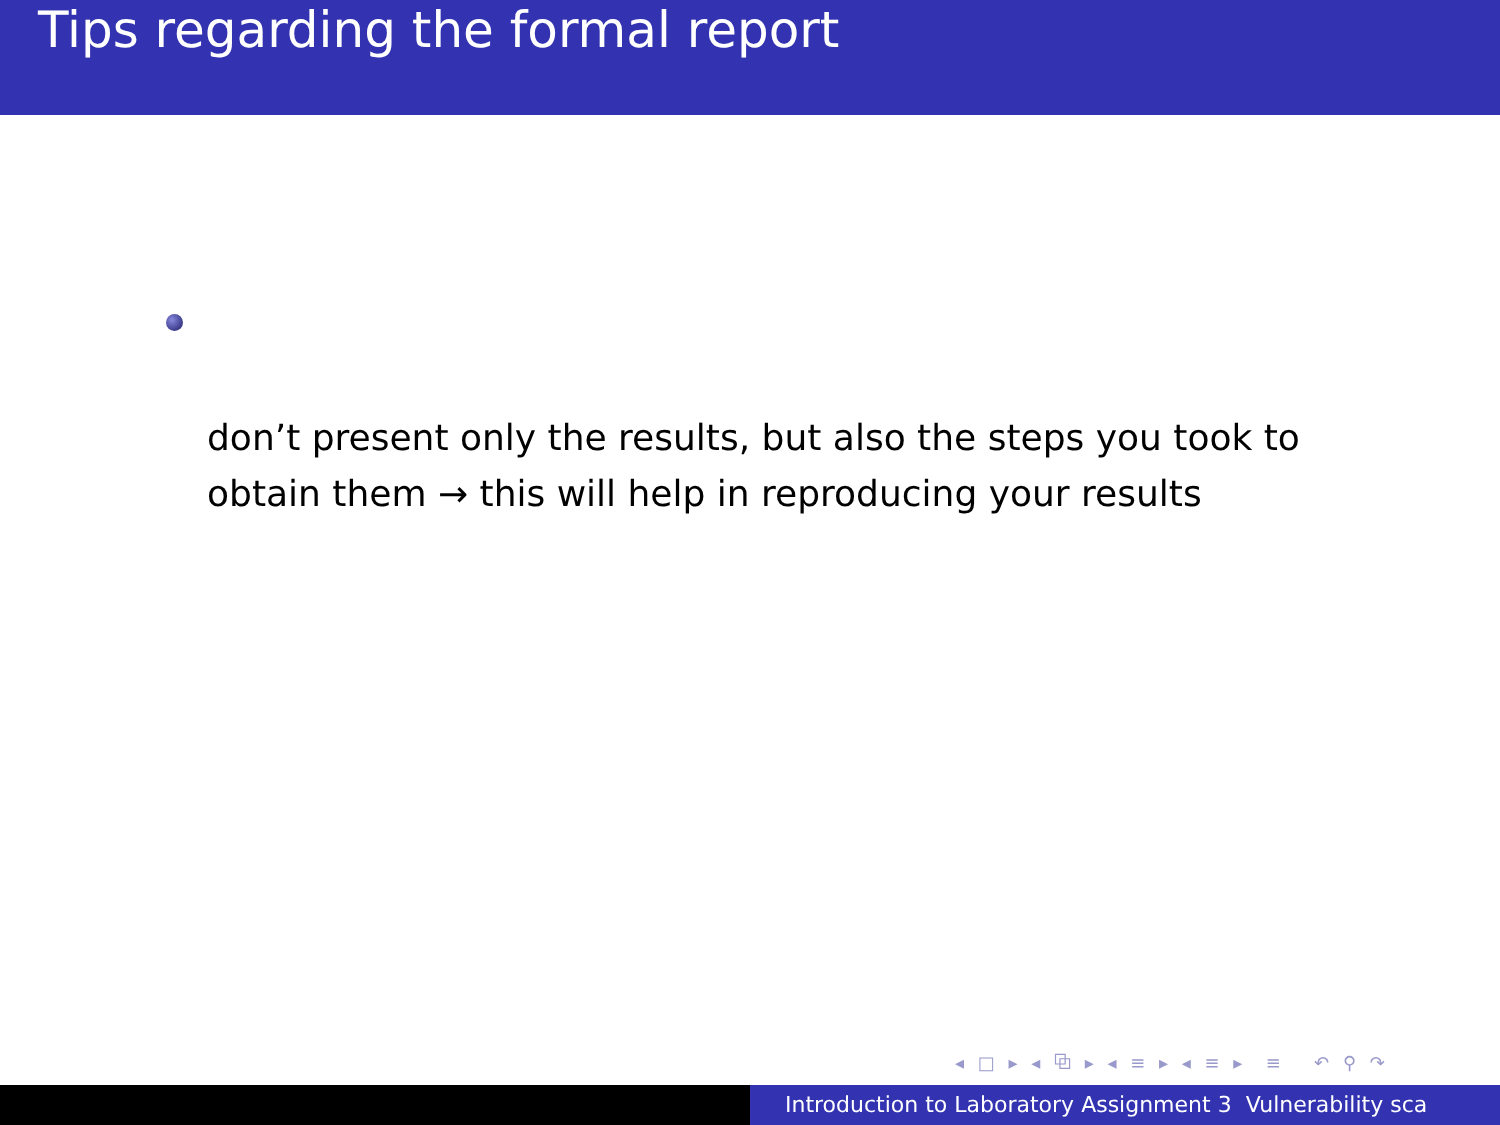Tips regarding the formal report
don’t present only the results, but also the steps you took to obtain them → this will help in reproducing your results
◂ □ ▸ ◂ ⧉ ▸ ◂ ≡ ▸ ◂ ≡ ▸ ≡ ↶ ⚲ ↷
Introduction to Laboratory Assignment 3 Vulnerability sca